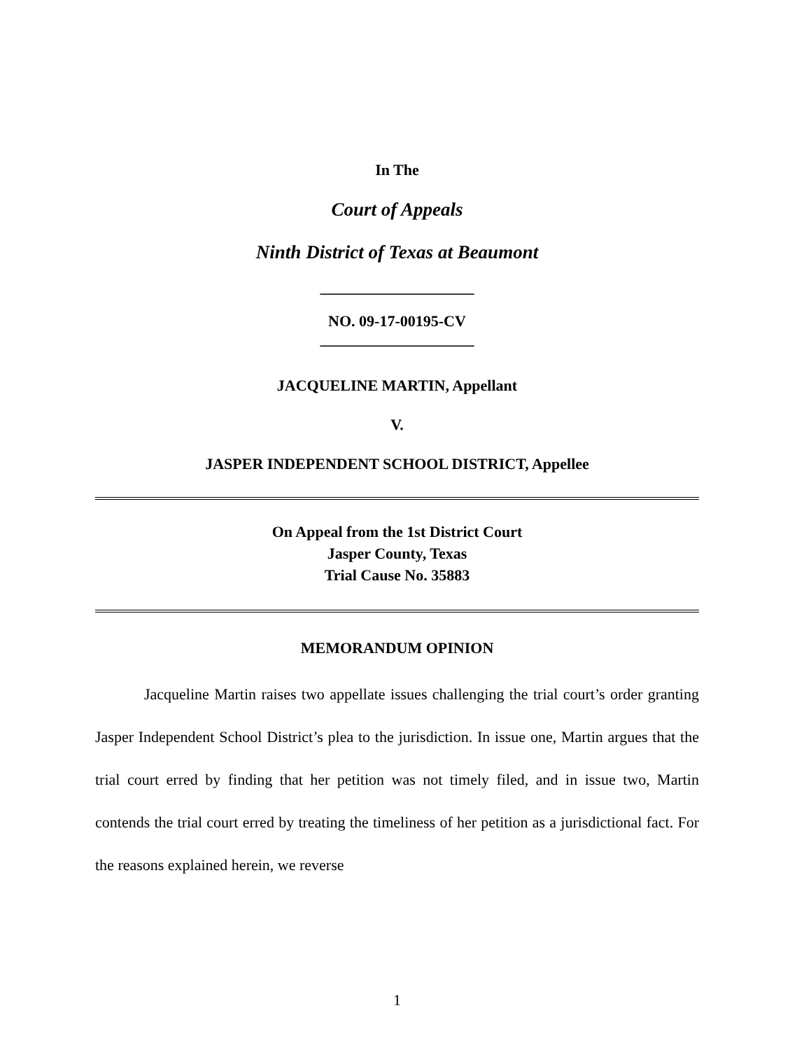In The
Court of Appeals
Ninth District of Texas at Beaumont
____________________
NO. 09-17-00195-CV
____________________
JACQUELINE MARTIN, Appellant
V.
JASPER INDEPENDENT SCHOOL DISTRICT, Appellee
On Appeal from the 1st District Court
Jasper County, Texas
Trial Cause No. 35883
MEMORANDUM OPINION
Jacqueline Martin raises two appellate issues challenging the trial court’s order granting Jasper Independent School District’s plea to the jurisdiction. In issue one, Martin argues that the trial court erred by finding that her petition was not timely filed, and in issue two, Martin contends the trial court erred by treating the timeliness of her petition as a jurisdictional fact. For the reasons explained herein, we reverse
1